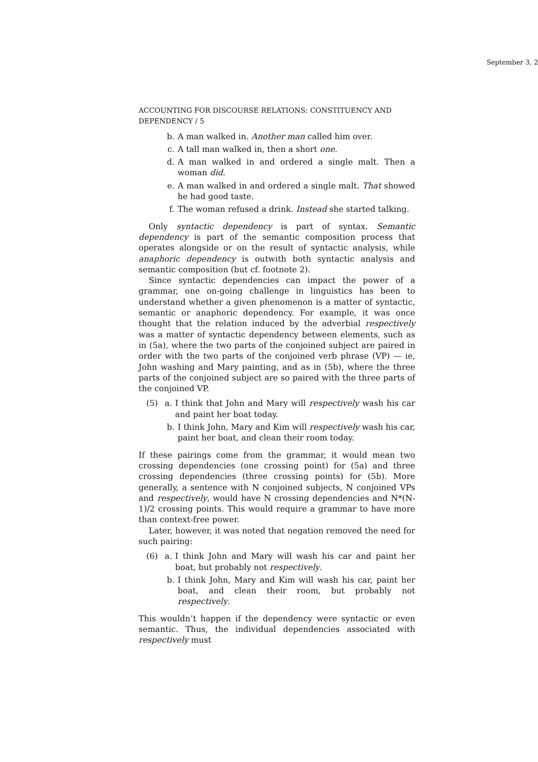September 3, 2
ACCOUNTING FOR DISCOURSE RELATIONS: CONSTITUENCY AND DEPENDENCY / 5
b. A man walked in. Another man called him over.
c. A tall man walked in, then a short one.
d. A man walked in and ordered a single malt. Then a woman did.
e. A man walked in and ordered a single malt. That showed he had good taste.
f. The woman refused a drink. Instead she started talking.
Only syntactic dependency is part of syntax. Semantic dependency is part of the semantic composition process that operates alongside or on the result of syntactic analysis, while anaphoric dependency is outwith both syntactic analysis and semantic composition (but cf. footnote 2).
Since syntactic dependencies can impact the power of a grammar, one on-going challenge in linguistics has been to understand whether a given phenomenon is a matter of syntactic, semantic or anaphoric dependency. For example, it was once thought that the relation induced by the adverbial respectively was a matter of syntactic dependency between elements, such as in (5a), where the two parts of the conjoined subject are paired in order with the two parts of the conjoined verb phrase (VP) — ie, John washing and Mary painting, and as in (5b), where the three parts of the conjoined subject are so paired with the three parts of the conjoined VP.
(5) a. I think that John and Mary will respectively wash his car and paint her boat today.
b. I think John, Mary and Kim will respectively wash his car, paint her boat, and clean their room today.
If these pairings come from the grammar, it would mean two crossing dependencies (one crossing point) for (5a) and three crossing dependencies (three crossing points) for (5b). More generally, a sentence with N conjoined subjects, N conjoined VPs and respectively, would have N crossing dependencies and N*(N-1)/2 crossing points. This would require a grammar to have more than context-free power.
Later, however, it was noted that negation removed the need for such pairing:
(6) a. I think John and Mary will wash his car and paint her boat, but probably not respectively.
b. I think John, Mary and Kim will wash his car, paint her boat, and clean their room, but probably not respectively.
This wouldn’t happen if the dependency were syntactic or even semantic. Thus, the individual dependencies associated with respectively must